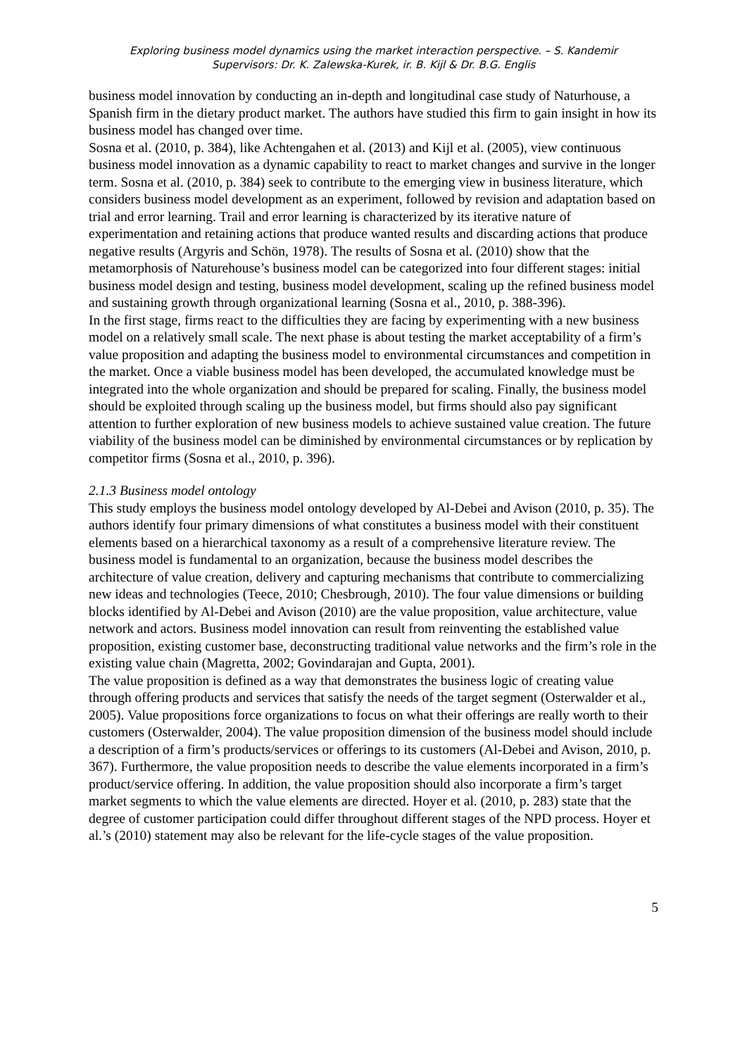Exploring business model dynamics using the market interaction perspective. – S. Kandemir
Supervisors: Dr. K. Zalewska-Kurek, ir. B. Kijl & Dr. B.G. Englis
business model innovation by conducting an in-depth and longitudinal case study of Naturhouse, a Spanish firm in the dietary product market. The authors have studied this firm to gain insight in how its business model has changed over time.
Sosna et al. (2010, p. 384), like Achtengahen et al. (2013) and Kijl et al. (2005), view continuous business model innovation as a dynamic capability to react to market changes and survive in the longer term. Sosna et al. (2010, p. 384) seek to contribute to the emerging view in business literature, which considers business model development as an experiment, followed by revision and adaptation based on trial and error learning. Trail and error learning is characterized by its iterative nature of experimentation and retaining actions that produce wanted results and discarding actions that produce negative results (Argyris and Schön, 1978). The results of Sosna et al. (2010) show that the metamorphosis of Naturehouse’s business model can be categorized into four different stages: initial business model design and testing, business model development, scaling up the refined business model and sustaining growth through organizational learning (Sosna et al., 2010, p. 388-396).
In the first stage, firms react to the difficulties they are facing by experimenting with a new business model on a relatively small scale. The next phase is about testing the market acceptability of a firm’s value proposition and adapting the business model to environmental circumstances and competition in the market. Once a viable business model has been developed, the accumulated knowledge must be integrated into the whole organization and should be prepared for scaling. Finally, the business model should be exploited through scaling up the business model, but firms should also pay significant attention to further exploration of new business models to achieve sustained value creation. The future viability of the business model can be diminished by environmental circumstances or by replication by competitor firms (Sosna et al., 2010, p. 396).
2.1.3 Business model ontology
This study employs the business model ontology developed by Al-Debei and Avison (2010, p. 35). The authors identify four primary dimensions of what constitutes a business model with their constituent elements based on a hierarchical taxonomy as a result of a comprehensive literature review. The business model is fundamental to an organization, because the business model describes the architecture of value creation, delivery and capturing mechanisms that contribute to commercializing new ideas and technologies (Teece, 2010; Chesbrough, 2010). The four value dimensions or building blocks identified by Al-Debei and Avison (2010) are the value proposition, value architecture, value network and actors. Business model innovation can result from reinventing the established value proposition, existing customer base, deconstructing traditional value networks and the firm’s role in the existing value chain (Magretta, 2002; Govindarajan and Gupta, 2001).
The value proposition is defined as a way that demonstrates the business logic of creating value through offering products and services that satisfy the needs of the target segment (Osterwalder et al., 2005). Value propositions force organizations to focus on what their offerings are really worth to their customers (Osterwalder, 2004). The value proposition dimension of the business model should include a description of a firm’s products/services or offerings to its customers (Al-Debei and Avison, 2010, p. 367). Furthermore, the value proposition needs to describe the value elements incorporated in a firm’s product/service offering. In addition, the value proposition should also incorporate a firm’s target market segments to which the value elements are directed. Hoyer et al. (2010, p. 283) state that the degree of customer participation could differ throughout different stages of the NPD process. Hoyer et al.’s (2010) statement may also be relevant for the life-cycle stages of the value proposition.
5